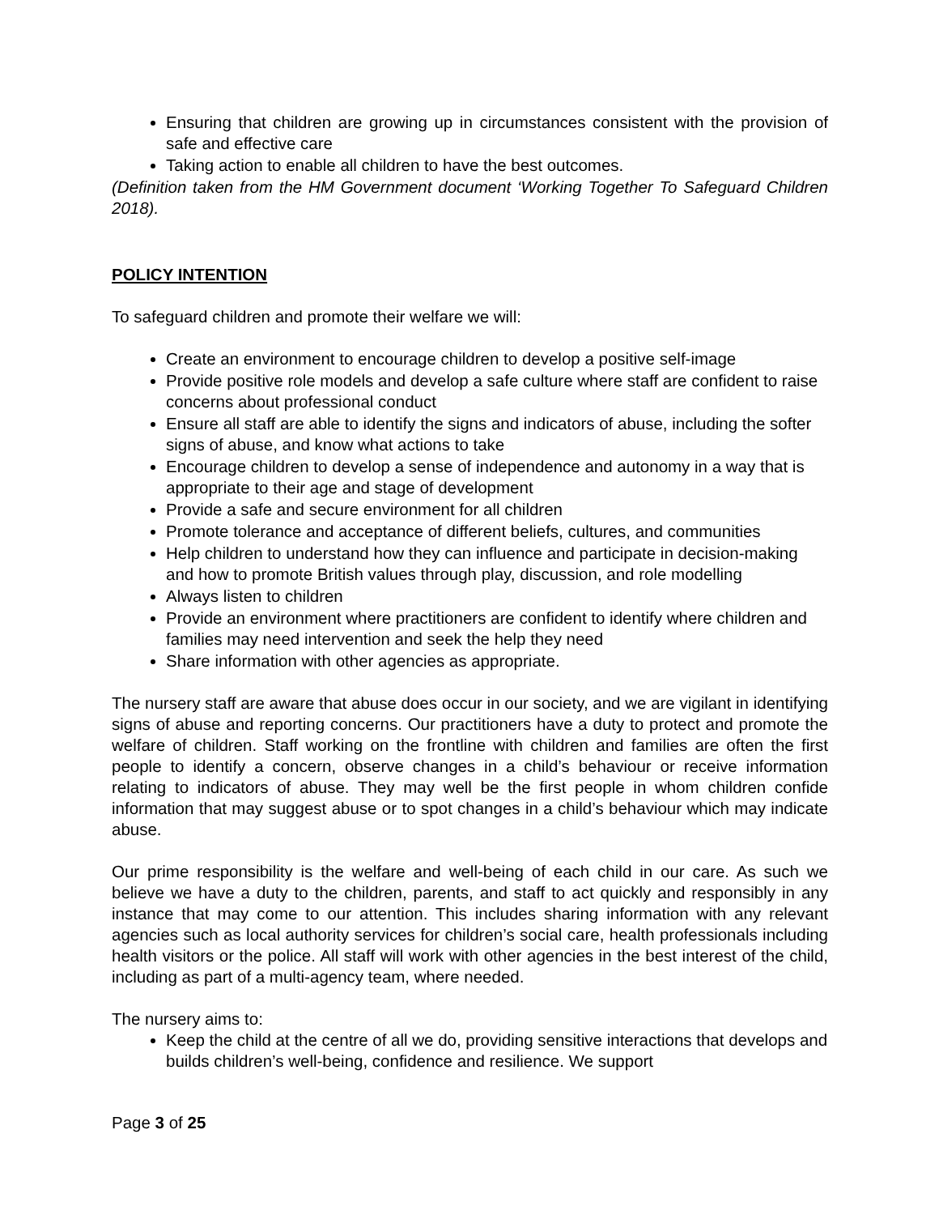Ensuring that children are growing up in circumstances consistent with the provision of safe and effective care
Taking action to enable all children to have the best outcomes.
(Definition taken from the HM Government document ‘Working Together To Safeguard Children 2018).
POLICY INTENTION
To safeguard children and promote their welfare we will:
Create an environment to encourage children to develop a positive self-image
Provide positive role models and develop a safe culture where staff are confident to raise concerns about professional conduct
Ensure all staff are able to identify the signs and indicators of abuse, including the softer signs of abuse, and know what actions to take
Encourage children to develop a sense of independence and autonomy in a way that is appropriate to their age and stage of development
Provide a safe and secure environment for all children
Promote tolerance and acceptance of different beliefs, cultures, and communities
Help children to understand how they can influence and participate in decision-making and how to promote British values through play, discussion, and role modelling
Always listen to children
Provide an environment where practitioners are confident to identify where children and families may need intervention and seek the help they need
Share information with other agencies as appropriate.
The nursery staff are aware that abuse does occur in our society, and we are vigilant in identifying signs of abuse and reporting concerns. Our practitioners have a duty to protect and promote the welfare of children. Staff working on the frontline with children and families are often the first people to identify a concern, observe changes in a child’s behaviour or receive information relating to indicators of abuse. They may well be the first people in whom children confide information that may suggest abuse or to spot changes in a child’s behaviour which may indicate abuse.
Our prime responsibility is the welfare and well-being of each child in our care. As such we believe we have a duty to the children, parents, and staff to act quickly and responsibly in any instance that may come to our attention. This includes sharing information with any relevant agencies such as local authority services for children’s social care, health professionals including health visitors or the police. All staff will work with other agencies in the best interest of the child, including as part of a multi-agency team, where needed.
The nursery aims to:
Keep the child at the centre of all we do, providing sensitive interactions that develops and builds children’s well-being, confidence and resilience. We support
Page 3 of 25